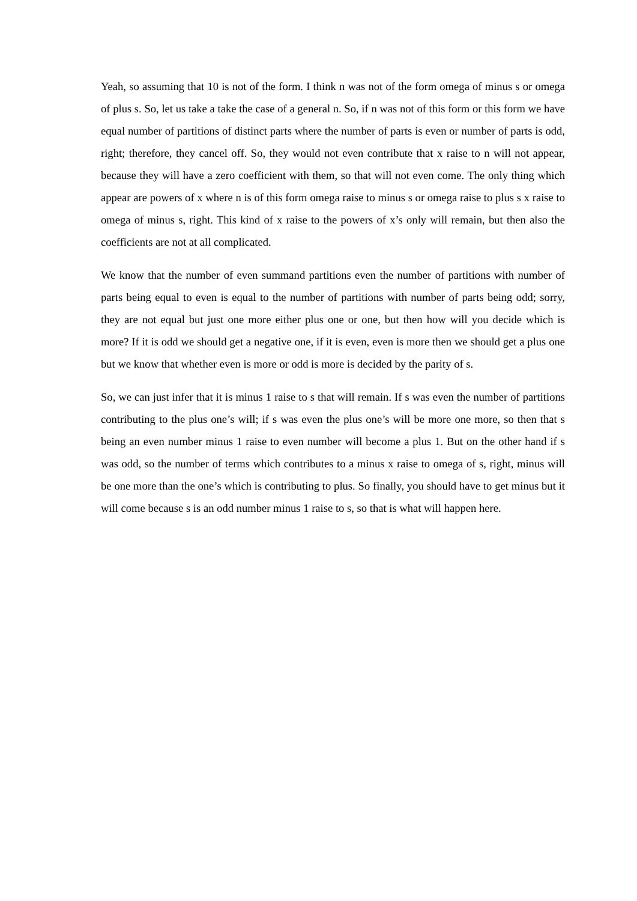Yeah, so assuming that 10 is not of the form. I think n was not of the form omega of minus s or omega of plus s. So, let us take a take the case of a general n. So, if n was not of this form or this form we have equal number of partitions of distinct parts where the number of parts is even or number of parts is odd, right; therefore, they cancel off. So, they would not even contribute that x raise to n will not appear, because they will have a zero coefficient with them, so that will not even come. The only thing which appear are powers of x where n is of this form omega raise to minus s or omega raise to plus s x raise to omega of minus s, right. This kind of x raise to the powers of x’s only will remain, but then also the coefficients are not at all complicated.
We know that the number of even summand partitions even the number of partitions with number of parts being equal to even is equal to the number of partitions with number of parts being odd; sorry, they are not equal but just one more either plus one or one, but then how will you decide which is more? If it is odd we should get a negative one, if it is even, even is more then we should get a plus one but we know that whether even is more or odd is more is decided by the parity of s.
So, we can just infer that it is minus 1 raise to s that will remain. If s was even the number of partitions contributing to the plus one’s will; if s was even the plus one’s will be more one more, so then that s being an even number minus 1 raise to even number will become a plus 1. But on the other hand if s was odd, so the number of terms which contributes to a minus x raise to omega of s, right, minus will be one more than the one’s which is contributing to plus. So finally, you should have to get minus but it will come because s is an odd number minus 1 raise to s, so that is what will happen here.